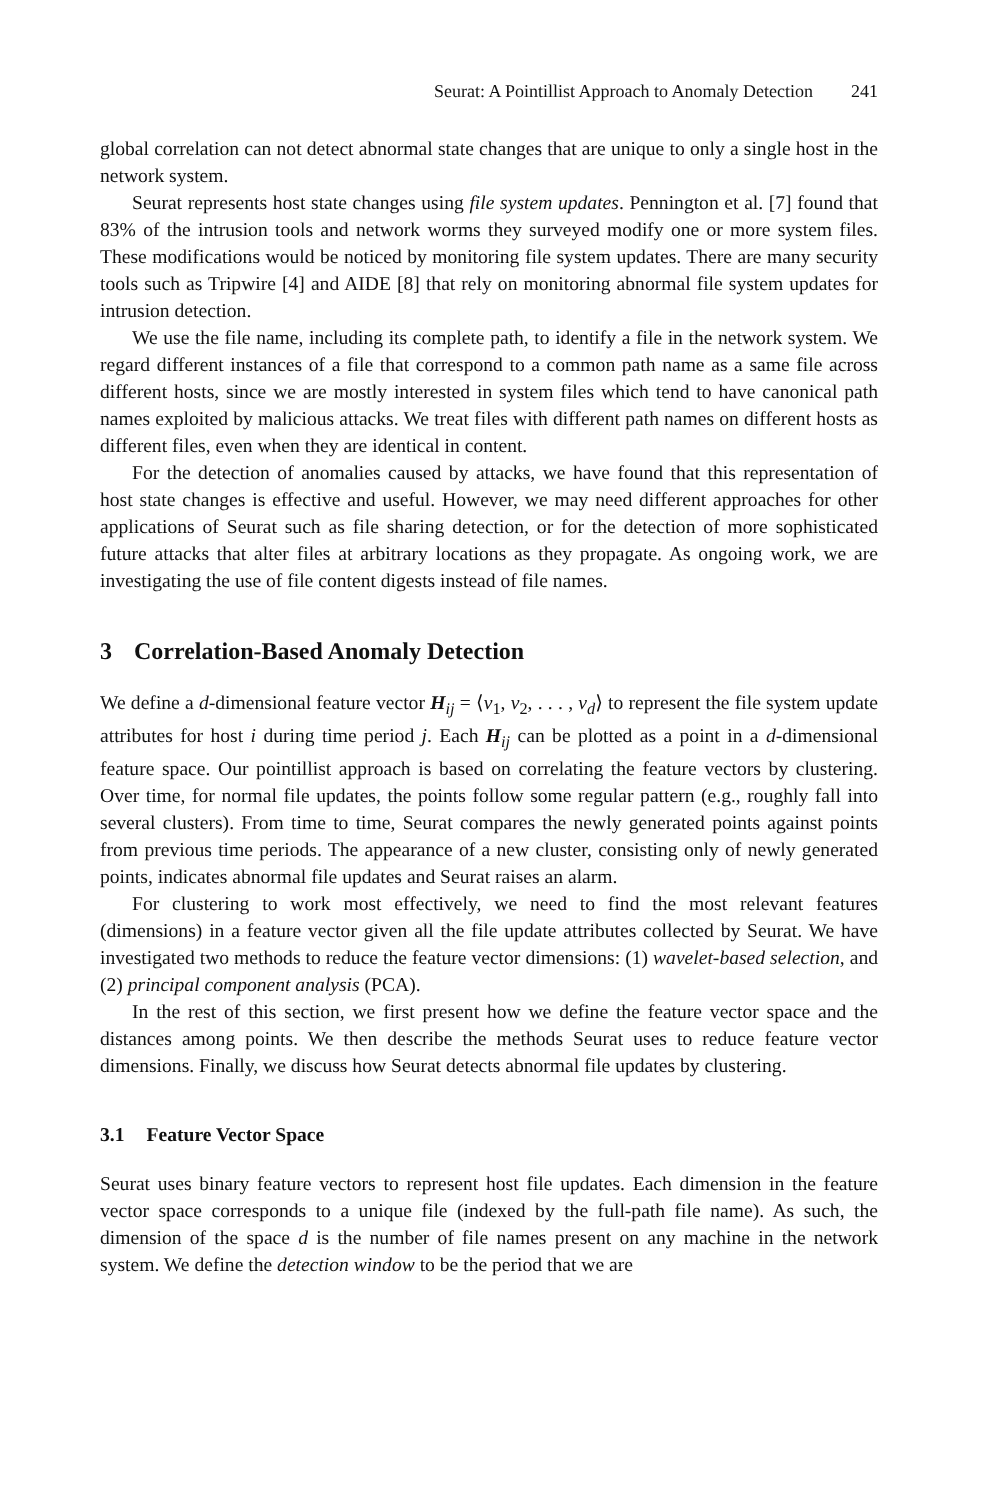Seurat: A Pointillist Approach to Anomaly Detection 241
global correlation can not detect abnormal state changes that are unique to only a single host in the network system.
Seurat represents host state changes using file system updates. Pennington et al. [7] found that 83% of the intrusion tools and network worms they surveyed modify one or more system files. These modifications would be noticed by monitoring file system updates. There are many security tools such as Tripwire [4] and AIDE [8] that rely on monitoring abnormal file system updates for intrusion detection.
We use the file name, including its complete path, to identify a file in the network system. We regard different instances of a file that correspond to a common path name as a same file across different hosts, since we are mostly interested in system files which tend to have canonical path names exploited by malicious attacks. We treat files with different path names on different hosts as different files, even when they are identical in content.
For the detection of anomalies caused by attacks, we have found that this representation of host state changes is effective and useful. However, we may need different approaches for other applications of Seurat such as file sharing detection, or for the detection of more sophisticated future attacks that alter files at arbitrary locations as they propagate. As ongoing work, we are investigating the use of file content digests instead of file names.
3 Correlation-Based Anomaly Detection
We define a d-dimensional feature vector H<sub>ij</sub> = ⟨v<sub>1</sub>, v<sub>2</sub>, . . . , v<sub>d</sub>⟩ to represent the file system update attributes for host i during time period j. Each H<sub>ij</sub> can be plotted as a point in a d-dimensional feature space. Our pointillist approach is based on correlating the feature vectors by clustering. Over time, for normal file updates, the points follow some regular pattern (e.g., roughly fall into several clusters). From time to time, Seurat compares the newly generated points against points from previous time periods. The appearance of a new cluster, consisting only of newly generated points, indicates abnormal file updates and Seurat raises an alarm.
For clustering to work most effectively, we need to find the most relevant features (dimensions) in a feature vector given all the file update attributes collected by Seurat. We have investigated two methods to reduce the feature vector dimensions: (1) wavelet-based selection, and (2) principal component analysis (PCA).
In the rest of this section, we first present how we define the feature vector space and the distances among points. We then describe the methods Seurat uses to reduce feature vector dimensions. Finally, we discuss how Seurat detects abnormal file updates by clustering.
3.1 Feature Vector Space
Seurat uses binary feature vectors to represent host file updates. Each dimension in the feature vector space corresponds to a unique file (indexed by the full-path file name). As such, the dimension of the space d is the number of file names present on any machine in the network system. We define the detection window to be the period that we are